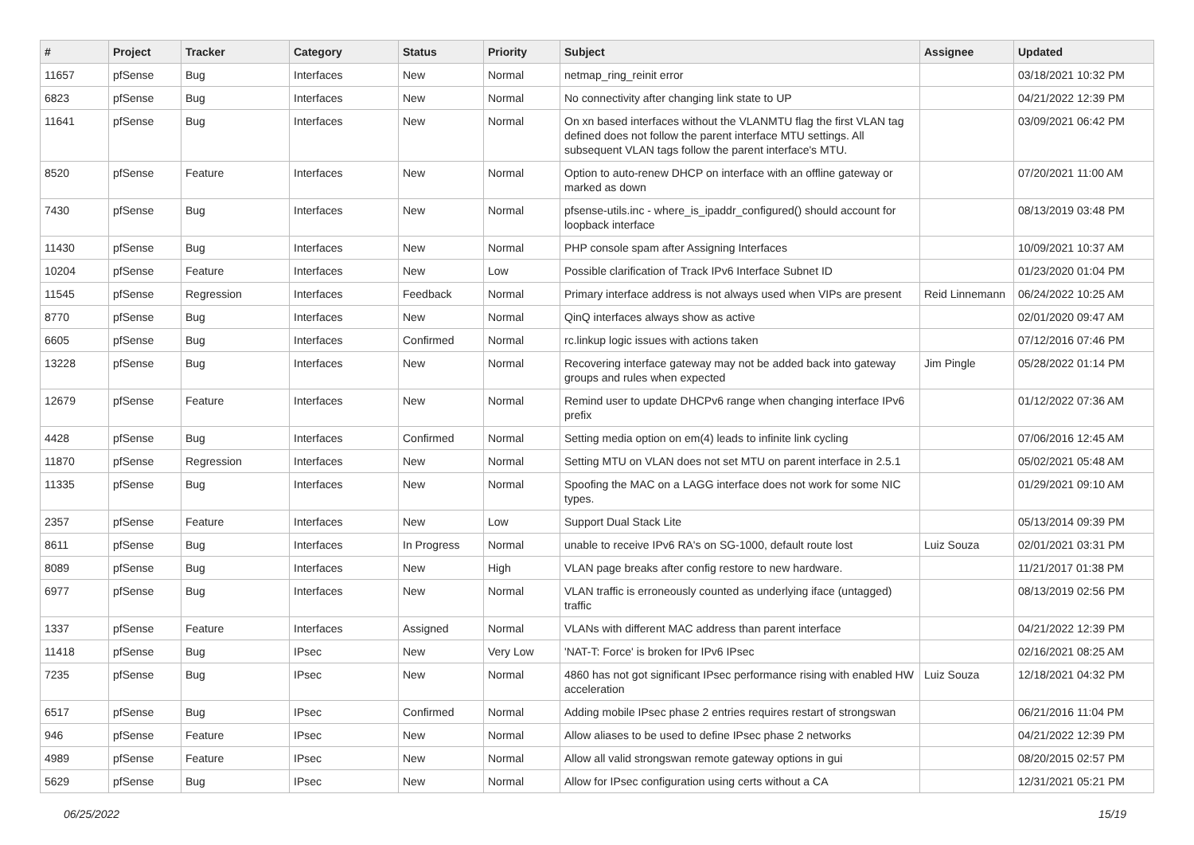| # | Project | Tracker | Category | Status | Priority | Subject | Assignee | Updated |
| --- | --- | --- | --- | --- | --- | --- | --- | --- |
| 11657 | pfSense | Bug | Interfaces | New | Normal | netmap_ring_reinit error | | 03/18/2021 10:32 PM |
| 6823 | pfSense | Bug | Interfaces | New | Normal | No connectivity after changing link state to UP | | 04/21/2022 12:39 PM |
| 11641 | pfSense | Bug | Interfaces | New | Normal | On xn based interfaces without the VLANMTU flag the first VLAN tag defined does not follow the parent interface MTU settings. All subsequent VLAN tags follow the parent interface's MTU. | | 03/09/2021 06:42 PM |
| 8520 | pfSense | Feature | Interfaces | New | Normal | Option to auto-renew DHCP on interface with an offline gateway or marked as down | | 07/20/2021 11:00 AM |
| 7430 | pfSense | Bug | Interfaces | New | Normal | pfsense-utils.inc - where_is_ipaddr_configured() should account for loopback interface | | 08/13/2019 03:48 PM |
| 11430 | pfSense | Bug | Interfaces | New | Normal | PHP console spam after Assigning Interfaces | | 10/09/2021 10:37 AM |
| 10204 | pfSense | Feature | Interfaces | New | Low | Possible clarification of Track IPv6 Interface Subnet ID | | 01/23/2020 01:04 PM |
| 11545 | pfSense | Regression | Interfaces | Feedback | Normal | Primary interface address is not always used when VIPs are present | Reid Linnemann | 06/24/2022 10:25 AM |
| 8770 | pfSense | Bug | Interfaces | New | Normal | QinQ interfaces always show as active | | 02/01/2020 09:47 AM |
| 6605 | pfSense | Bug | Interfaces | Confirmed | Normal | rc.linkup logic issues with actions taken | | 07/12/2016 07:46 PM |
| 13228 | pfSense | Bug | Interfaces | New | Normal | Recovering interface gateway may not be added back into gateway groups and rules when expected | Jim Pingle | 05/28/2022 01:14 PM |
| 12679 | pfSense | Feature | Interfaces | New | Normal | Remind user to update DHCPv6 range when changing interface IPv6 prefix | | 01/12/2022 07:36 AM |
| 4428 | pfSense | Bug | Interfaces | Confirmed | Normal | Setting media option on em(4) leads to infinite link cycling | | 07/06/2016 12:45 AM |
| 11870 | pfSense | Regression | Interfaces | New | Normal | Setting MTU on VLAN does not set MTU on parent interface in 2.5.1 | | 05/02/2021 05:48 AM |
| 11335 | pfSense | Bug | Interfaces | New | Normal | Spoofing the MAC on a LAGG interface does not work for some NIC types. | | 01/29/2021 09:10 AM |
| 2357 | pfSense | Feature | Interfaces | New | Low | Support Dual Stack Lite | | 05/13/2014 09:39 PM |
| 8611 | pfSense | Bug | Interfaces | In Progress | Normal | unable to receive IPv6 RA's on SG-1000, default route lost | Luiz Souza | 02/01/2021 03:31 PM |
| 8089 | pfSense | Bug | Interfaces | New | High | VLAN page breaks after config restore to new hardware. | | 11/21/2017 01:38 PM |
| 6977 | pfSense | Bug | Interfaces | New | Normal | VLAN traffic is erroneously counted as underlying iface (untagged) traffic | | 08/13/2019 02:56 PM |
| 1337 | pfSense | Feature | Interfaces | Assigned | Normal | VLANs with different MAC address than parent interface | | 04/21/2022 12:39 PM |
| 11418 | pfSense | Bug | IPsec | New | Very Low | 'NAT-T: Force' is broken for IPv6 IPsec | | 02/16/2021 08:25 AM |
| 7235 | pfSense | Bug | IPsec | New | Normal | 4860 has not got significant IPsec performance rising with enabled HW acceleration | Luiz Souza | 12/18/2021 04:32 PM |
| 6517 | pfSense | Bug | IPsec | Confirmed | Normal | Adding mobile IPsec phase 2 entries requires restart of strongswan | | 06/21/2016 11:04 PM |
| 946 | pfSense | Feature | IPsec | New | Normal | Allow aliases to be used to define IPsec phase 2 networks | | 04/21/2022 12:39 PM |
| 4989 | pfSense | Feature | IPsec | New | Normal | Allow all valid strongswan remote gateway options in gui | | 08/20/2015 02:57 PM |
| 5629 | pfSense | Bug | IPsec | New | Normal | Allow for IPsec configuration using certs without a CA | | 12/31/2021 05:21 PM |
06/25/2022 15/19